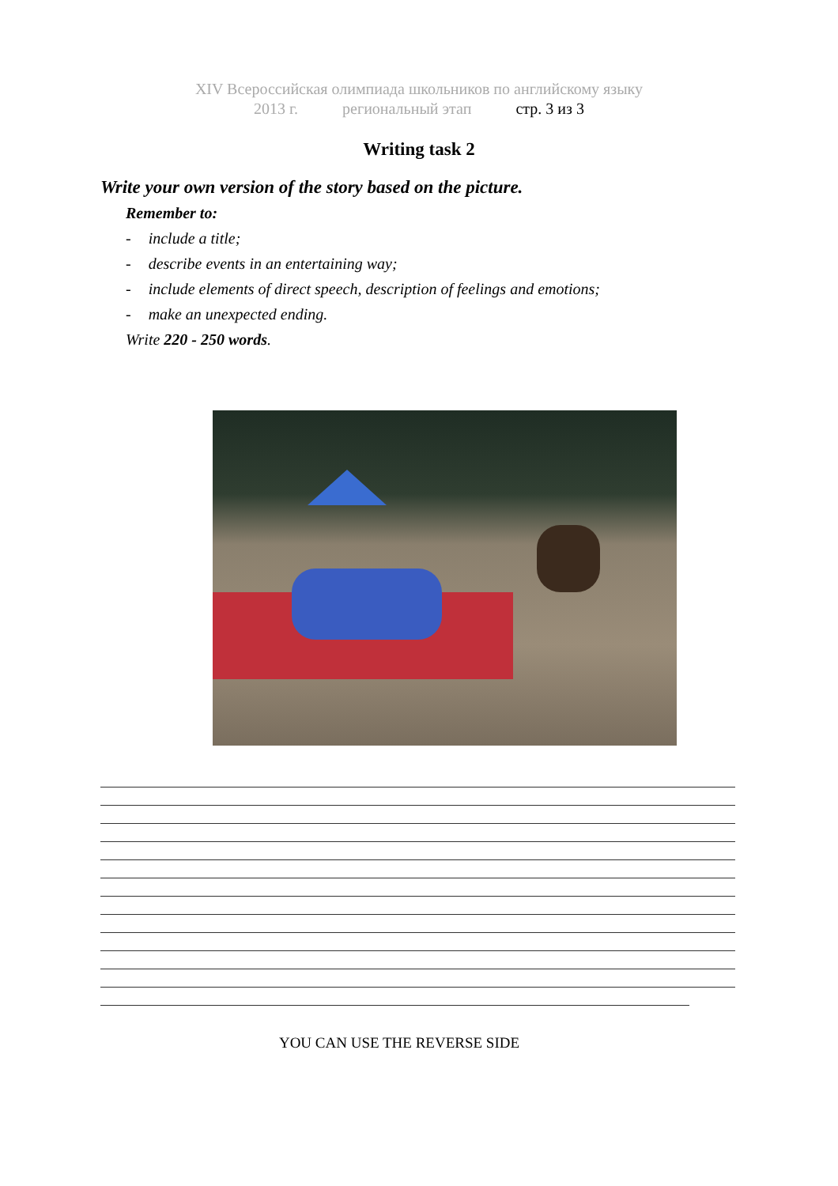XIV Всероссийская олимпиада школьников по английскому языку
2013 г. региональный этап стр. 3 из 3
Writing task 2
Write your own version of the story based on the picture.
Remember to:
- include a title;
- describe events in an entertaining way;
- include elements of direct speech, description of feelings and emotions;
- make an unexpected ending.
Write 220 - 250 words.
YOU CAN USE THE REVERSE SIDE